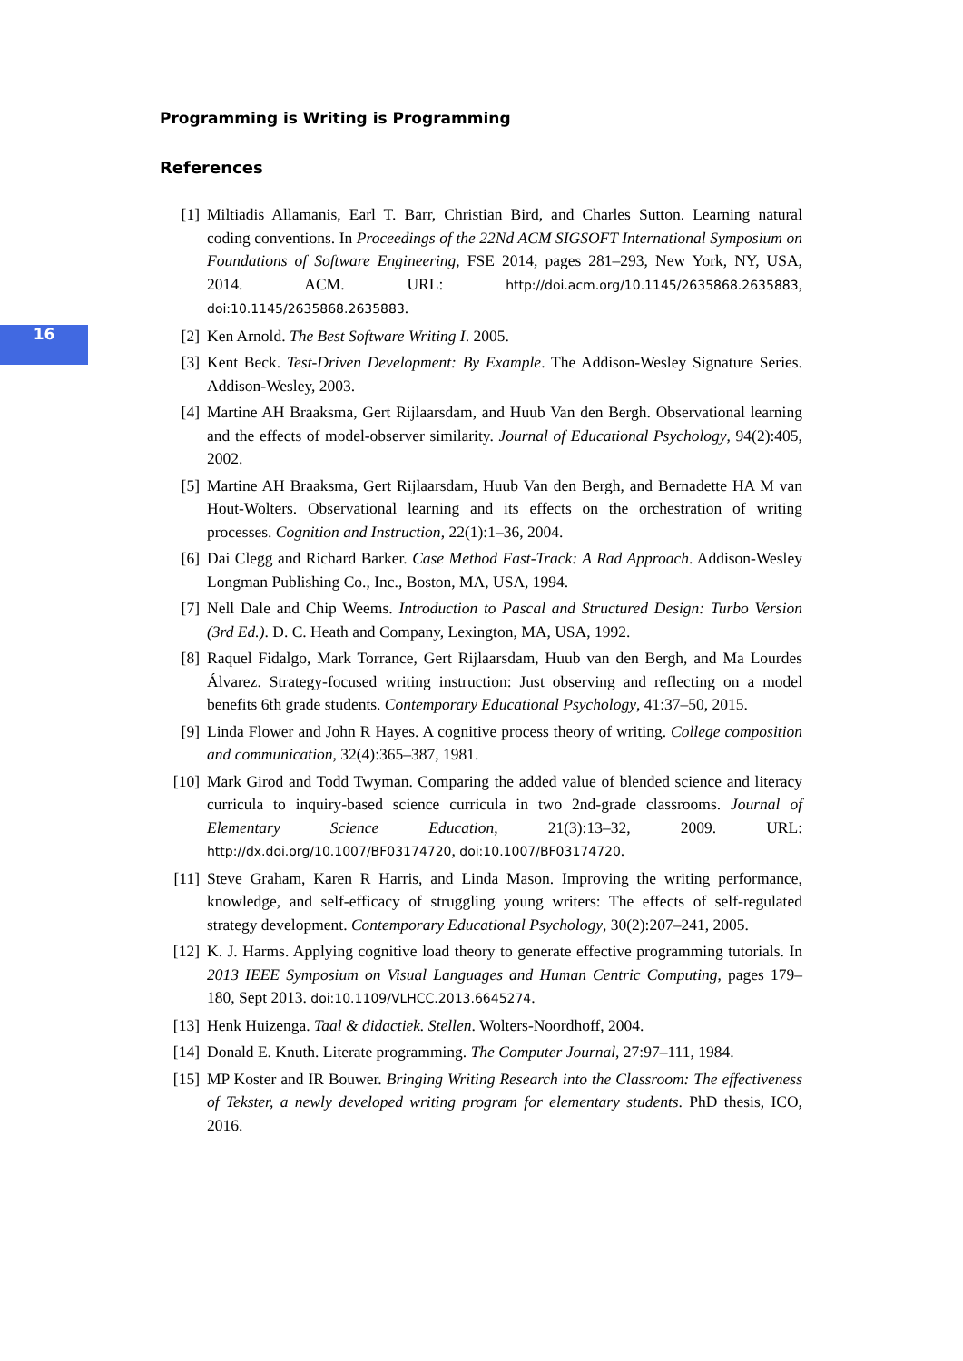16
Programming is Writing is Programming
References
[1] Miltiadis Allamanis, Earl T. Barr, Christian Bird, and Charles Sutton. Learning natural coding conventions. In Proceedings of the 22Nd ACM SIGSOFT International Symposium on Foundations of Software Engineering, FSE 2014, pages 281–293, New York, NY, USA, 2014. ACM. URL: http://doi.acm.org/10.1145/2635868.2635883, doi:10.1145/2635868.2635883.
[2] Ken Arnold. The Best Software Writing I. 2005.
[3] Kent Beck. Test-Driven Development: By Example. The Addison-Wesley Signature Series. Addison-Wesley, 2003.
[4] Martine AH Braaksma, Gert Rijlaarsdam, and Huub Van den Bergh. Observational learning and the effects of model-observer similarity. Journal of Educational Psychology, 94(2):405, 2002.
[5] Martine AH Braaksma, Gert Rijlaarsdam, Huub Van den Bergh, and Bernadette HA M van Hout-Wolters. Observational learning and its effects on the orchestration of writing processes. Cognition and Instruction, 22(1):1–36, 2004.
[6] Dai Clegg and Richard Barker. Case Method Fast-Track: A Rad Approach. Addison-Wesley Longman Publishing Co., Inc., Boston, MA, USA, 1994.
[7] Nell Dale and Chip Weems. Introduction to Pascal and Structured Design: Turbo Version (3rd Ed.). D. C. Heath and Company, Lexington, MA, USA, 1992.
[8] Raquel Fidalgo, Mark Torrance, Gert Rijlaarsdam, Huub van den Bergh, and Ma Lourdes Álvarez. Strategy-focused writing instruction: Just observing and reflecting on a model benefits 6th grade students. Contemporary Educational Psychology, 41:37–50, 2015.
[9] Linda Flower and John R Hayes. A cognitive process theory of writing. College composition and communication, 32(4):365–387, 1981.
[10] Mark Girod and Todd Twyman. Comparing the added value of blended science and literacy curricula to inquiry-based science curricula in two 2nd-grade classrooms. Journal of Elementary Science Education, 21(3):13–32, 2009. URL: http://dx.doi.org/10.1007/BF03174720, doi:10.1007/BF03174720.
[11] Steve Graham, Karen R Harris, and Linda Mason. Improving the writing performance, knowledge, and self-efficacy of struggling young writers: The effects of self-regulated strategy development. Contemporary Educational Psychology, 30(2):207–241, 2005.
[12] K. J. Harms. Applying cognitive load theory to generate effective programming tutorials. In 2013 IEEE Symposium on Visual Languages and Human Centric Computing, pages 179–180, Sept 2013. doi:10.1109/VLHCC.2013.6645274.
[13] Henk Huizenga. Taal & didactiek. Stellen. Wolters-Noordhoff, 2004.
[14] Donald E. Knuth. Literate programming. The Computer Journal, 27:97–111, 1984.
[15] MP Koster and IR Bouwer. Bringing Writing Research into the Classroom: The effectiveness of Tekster, a newly developed writing program for elementary students. PhD thesis, ICO, 2016.